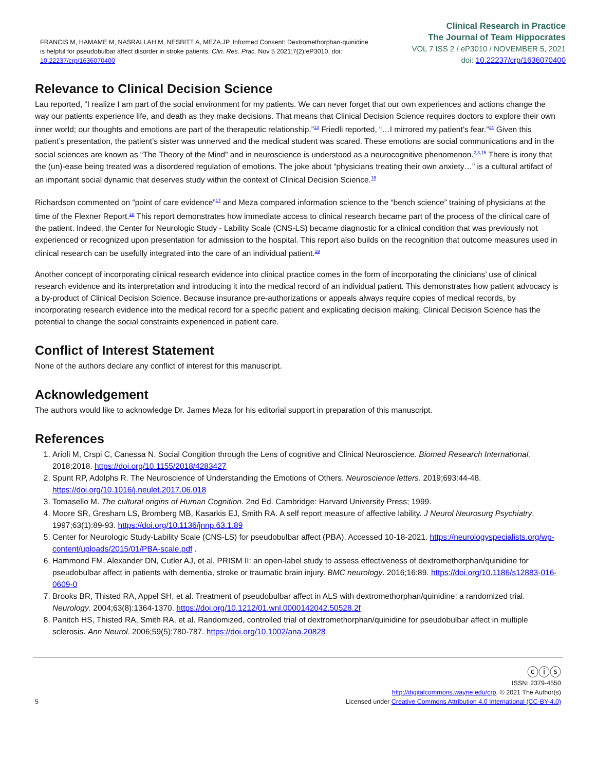FRANCIS M, HAMAME M, NASRALLAH M, NESBITT A, MEZA JP. Informed Consent: Dextromethorphan-quinidine is helpful for pseudobulbar affect disorder in stroke patients. Clin. Res. Prac. Nov 5 2021;7(2):eP3010. doi: 10.22237/crp/1636070400
Clinical Research in Practice
The Journal of Team Hippocrates
VOL 7 ISS 2 / eP3010 / NOVEMBER 5, 2021
doi: 10.22237/crp/1636070400
Relevance to Clinical Decision Science
Lau reported, “I realize I am part of the social environment for my patients. We can never forget that our own experiences and actions change the way our patients experience life, and death as they make decisions. That means that Clinical Decision Science requires doctors to explore their own inner world; our thoughts and emotions are part of the therapeutic relationship.”<sup>13</sup> Friedli reported, “…I mirrored my patient’s fear.”<sup>14</sup> Given this patient’s presentation, the patient’s sister was unnerved and the medical student was scared. These emotions are social communications and in the social sciences are known as “The Theory of the Mind” and in neuroscience is understood as a neurocognitive phenomenon.<sup>2,3,15</sup> There is irony that the (un)-ease being treated was a disordered regulation of emotions. The joke about “physicians treating their own anxiety…” is a cultural artifact of an important social dynamic that deserves study within the context of Clinical Decision Science.<sup>16</sup>
Richardson commented on “point of care evidence”<sup>17</sup> and Meza compared information science to the “bench science” training of physicians at the time of the Flexner Report.<sup>18</sup> This report demonstrates how immediate access to clinical research became part of the process of the clinical care of the patient. Indeed, the Center for Neurologic Study - Lability Scale (CNS-LS) became diagnostic for a clinical condition that was previously not experienced or recognized upon presentation for admission to the hospital. This report also builds on the recognition that outcome measures used in clinical research can be usefully integrated into the care of an individual patient.<sup>19</sup>
Another concept of incorporating clinical research evidence into clinical practice comes in the form of incorporating the clinicians’ use of clinical research evidence and its interpretation and introducing it into the medical record of an individual patient. This demonstrates how patient advocacy is a by-product of Clinical Decision Science. Because insurance pre-authorizations or appeals always require copies of medical records, by incorporating research evidence into the medical record for a specific patient and explicating decision making, Clinical Decision Science has the potential to change the social constraints experienced in patient care.
Conflict of Interest Statement
None of the authors declare any conflict of interest for this manuscript.
Acknowledgement
The authors would like to acknowledge Dr. James Meza for his editorial support in preparation of this manuscript.
References
1. Arioli M, Crspi C, Canessa N. Social Congition through the Lens of cognitive and Clinical Neuroscience. Biomed Research International. 2018;2018. https://doi.org/10.1155/2018/4283427
2. Spunt RP, Adolphs R. The Neuroscience of Understanding the Emotions of Others. Neuroscience letters. 2019;693:44-48. https://doi.org/10.1016/j.neulet.2017.06.018
3. Tomasello M. The cultural origins of Human Cognition. 2nd Ed. Cambridge: Harvard University Press; 1999.
4. Moore SR, Gresham LS, Bromberg MB, Kasarkis EJ, Smith RA. A self report measure of affective lability. J Neurol Neurosurg Psychiatry. 1997;63(1):89-93. https://doi.org/10.1136/jnnp.63.1.89
5. Center for Neurologic Study-Lability Scale (CNS-LS) for pseudobulbar affect (PBA). Accessed 10-18-2021. https://neurologyspecialists.org/wp-content/uploads/2015/01/PBA-scale.pdf .
6. Hammond FM, Alexander DN, Cutler AJ, et al. PRISM II: an open-label study to assess effectiveness of dextromethorphan/quinidine for pseudobulbar affect in patients with dementia, stroke or traumatic brain injury. BMC neurology. 2016;16:89. https://doi.org/10.1186/s12883-016-0609-0
7. Brooks BR, Thisted RA, Appel SH, et al. Treatment of pseudobulbar affect in ALS with dextromethorphan/quinidine: a randomized trial. Neurology. 2004;63(8):1364-1370. https://doi.org/10.1212/01.wnl.0000142042.50528.2f
8. Panitch HS, Thisted RA, Smith RA, et al. Randomized, controlled trial of dextromethorphan/quinidine for pseudobulbar affect in multiple sclerosis. Ann Neurol. 2006;59(5):780-787. https://doi.org/10.1002/ana.20828
5
ⓒⓘⓢ
ISSN: 2379-4550
http://digitalcommons.wayne.edu/crp, © 2021 The Author(s)
Licensed under Creative Commons Attribution 4.0 International (CC-BY-4.0)